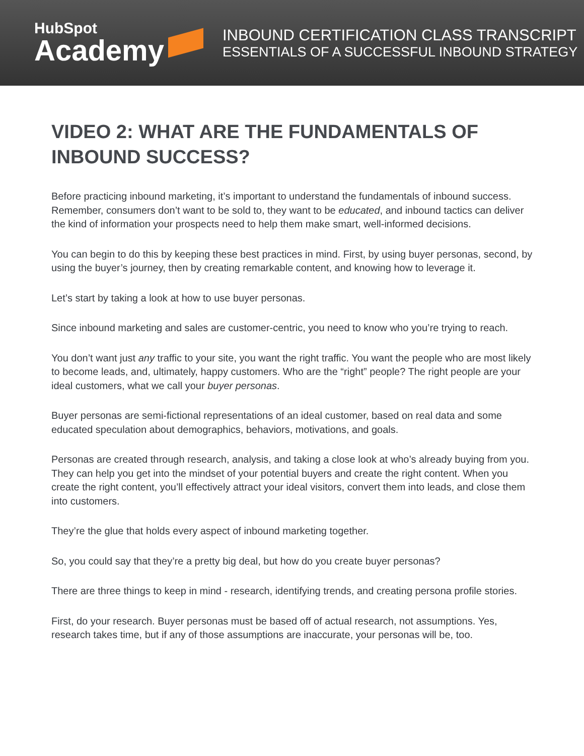HubSpot
Academy
INBOUND CERTIFICATION CLASS TRANSCRIPT
ESSENTIALS OF A SUCCESSFUL INBOUND STRATEGY
VIDEO 2: WHAT ARE THE FUNDAMENTALS OF INBOUND SUCCESS?
Before practicing inbound marketing, it’s important to understand the fundamentals of inbound success. Remember, consumers don’t want to be sold to, they want to be educated, and inbound tactics can deliver the kind of information your prospects need to help them make smart, well-informed decisions.
You can begin to do this by keeping these best practices in mind. First, by using buyer personas, second, by using the buyer’s journey, then by creating remarkable content, and knowing how to leverage it.
Let’s start by taking a look at how to use buyer personas.
Since inbound marketing and sales are customer-centric, you need to know who you’re trying to reach.
You don’t want just any traffic to your site, you want the right traffic. You want the people who are most likely to become leads, and, ultimately, happy customers. Who are the “right” people? The right people are your ideal customers, what we call your buyer personas.
Buyer personas are semi-fictional representations of an ideal customer, based on real data and some educated speculation about demographics, behaviors, motivations, and goals.
Personas are created through research, analysis, and taking a close look at who’s already buying from you. They can help you get into the mindset of your potential buyers and create the right content. When you create the right content, you’ll effectively attract your ideal visitors, convert them into leads, and close them into customers.
They’re the glue that holds every aspect of inbound marketing together.
So, you could say that they’re a pretty big deal, but how do you create buyer personas?
There are three things to keep in mind - research, identifying trends, and creating persona profile stories.
First, do your research. Buyer personas must be based off of actual research, not assumptions. Yes, research takes time, but if any of those assumptions are inaccurate, your personas will be, too.